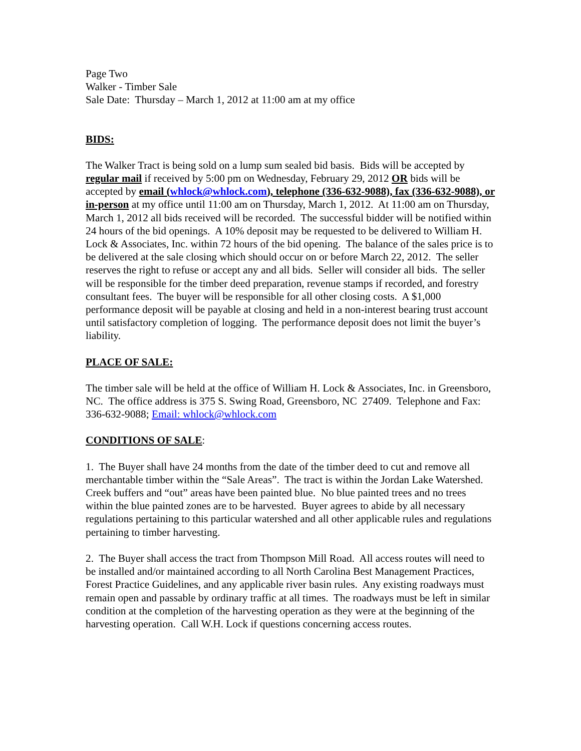Page Two
Walker - Timber Sale
Sale Date: Thursday – March 1, 2012 at 11:00 am at my office
BIDS:
The Walker Tract is being sold on a lump sum sealed bid basis. Bids will be accepted by regular mail if received by 5:00 pm on Wednesday, February 29, 2012 OR bids will be accepted by email (whlock@whlock.com), telephone (336-632-9088), fax (336-632-9088), or in-person at my office until 11:00 am on Thursday, March 1, 2012. At 11:00 am on Thursday, March 1, 2012 all bids received will be recorded. The successful bidder will be notified within 24 hours of the bid openings. A 10% deposit may be requested to be delivered to William H. Lock & Associates, Inc. within 72 hours of the bid opening. The balance of the sales price is to be delivered at the sale closing which should occur on or before March 22, 2012. The seller reserves the right to refuse or accept any and all bids. Seller will consider all bids. The seller will be responsible for the timber deed preparation, revenue stamps if recorded, and forestry consultant fees. The buyer will be responsible for all other closing costs. A $1,000 performance deposit will be payable at closing and held in a non-interest bearing trust account until satisfactory completion of logging. The performance deposit does not limit the buyer’s liability.
PLACE OF SALE:
The timber sale will be held at the office of William H. Lock & Associates, Inc. in Greensboro, NC. The office address is 375 S. Swing Road, Greensboro, NC 27409. Telephone and Fax: 336-632-9088; Email: whlock@whlock.com
CONDITIONS OF SALE:
1. The Buyer shall have 24 months from the date of the timber deed to cut and remove all merchantable timber within the “Sale Areas”. The tract is within the Jordan Lake Watershed. Creek buffers and “out” areas have been painted blue. No blue painted trees and no trees within the blue painted zones are to be harvested. Buyer agrees to abide by all necessary regulations pertaining to this particular watershed and all other applicable rules and regulations pertaining to timber harvesting.
2. The Buyer shall access the tract from Thompson Mill Road. All access routes will need to be installed and/or maintained according to all North Carolina Best Management Practices, Forest Practice Guidelines, and any applicable river basin rules. Any existing roadways must remain open and passable by ordinary traffic at all times. The roadways must be left in similar condition at the completion of the harvesting operation as they were at the beginning of the harvesting operation. Call W.H. Lock if questions concerning access routes.